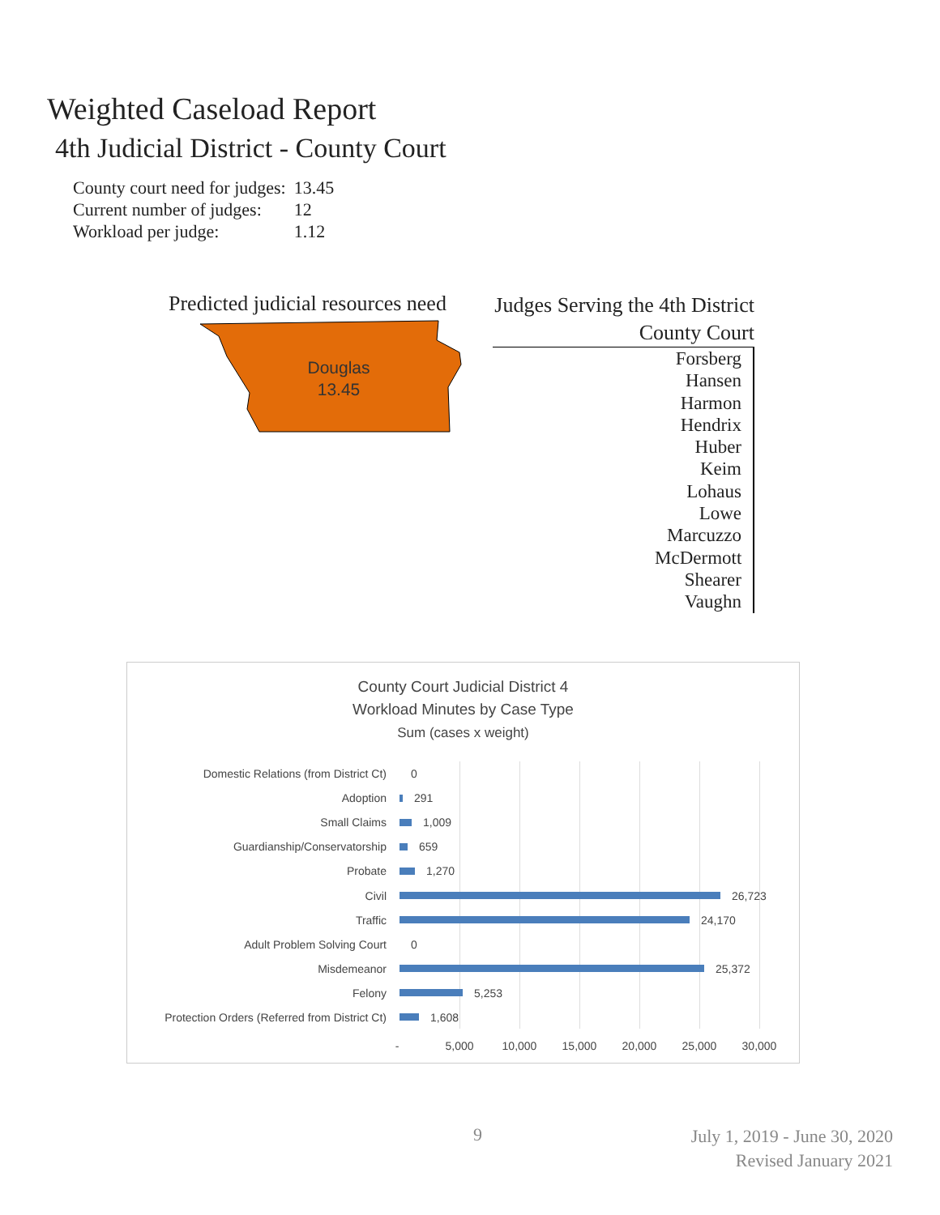Weighted Caseload Report
4th Judicial District - County Court
| County court need for judges: | 13.45 |
| Current number of judges: | 12 |
| Workload per judge: | 1.12 |
Predicted judicial resources need
Douglas
13.45
Judges Serving the 4th District
County Court
Forsberg
Hansen
Harmon
Hendrix
Huber
Keim
Lohaus
Lowe
Marcuzzo
McDermott
Shearer
Vaughn
County Court Judicial District 4
Workload Minutes by Case Type
Sum (cases x weight)
Domestic Relations (from District Ct) 0
Adoption 291
Small Claims 1,009
Guardianship/Conservatorship 659
Probate 1,270
Civil 26,723
Traffic 24,170
Adult Problem Solving Court 0
Misdemeanor 25,372
Felony 5,253
Protection Orders (Referred from District Ct) 1,608
- 5,000 10,000 15,000 20,000 25,000 30,000
9
July 1, 2019 - June 30, 2020
Revised January 2021